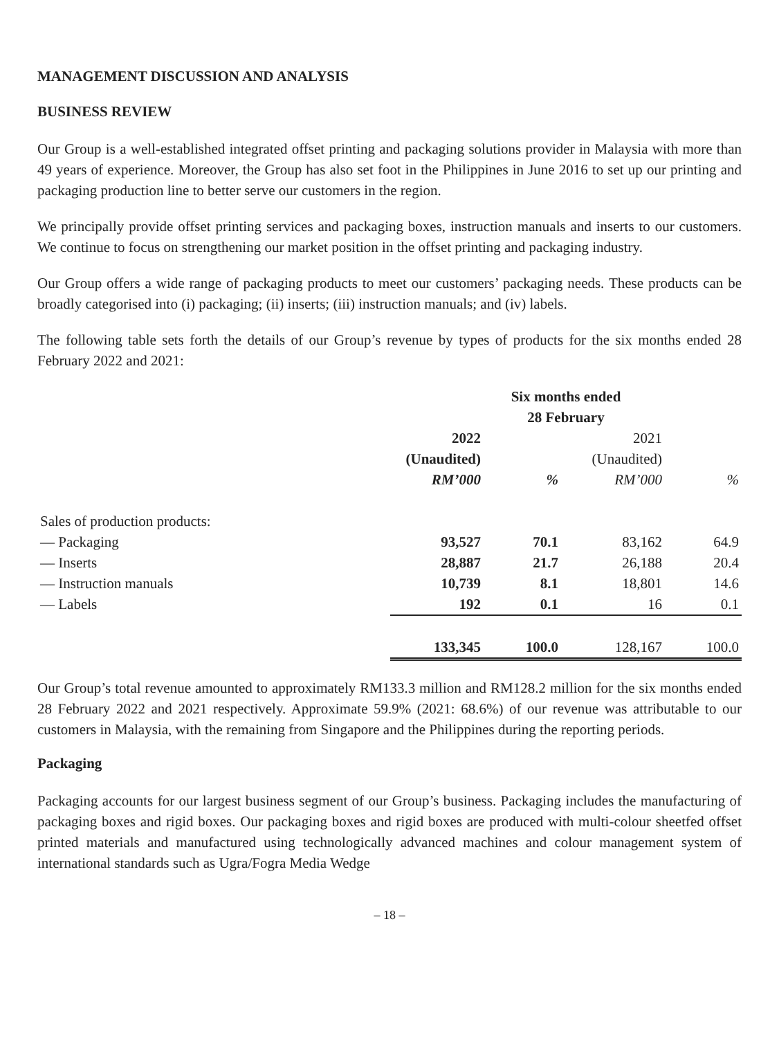MANAGEMENT DISCUSSION AND ANALYSIS
BUSINESS REVIEW
Our Group is a well-established integrated offset printing and packaging solutions provider in Malaysia with more than 49 years of experience. Moreover, the Group has also set foot in the Philippines in June 2016 to set up our printing and packaging production line to better serve our customers in the region.
We principally provide offset printing services and packaging boxes, instruction manuals and inserts to our customers. We continue to focus on strengthening our market position in the offset printing and packaging industry.
Our Group offers a wide range of packaging products to meet our customers’ packaging needs. These products can be broadly categorised into (i) packaging; (ii) inserts; (iii) instruction manuals; and (iv) labels.
The following table sets forth the details of our Group’s revenue by types of products for the six months ended 28 February 2022 and 2021:
| | Six months ended | | | |
| --- | --- | --- | --- | --- |
| | 28 February | | | |
| | 2022 | | 2021 | |
| | (Unaudited) | | (Unaudited) | |
| | RM’000 | % | RM’000 | % |
| Sales of production products: | | | | |
| — Packaging | 93,527 | 70.1 | 83,162 | 64.9 |
| — Inserts | 28,887 | 21.7 | 26,188 | 20.4 |
| — Instruction manuals | 10,739 | 8.1 | 18,801 | 14.6 |
| — Labels | 192 | 0.1 | 16 | 0.1 |
| | 133,345 | 100.0 | 128,167 | 100.0 |
Our Group’s total revenue amounted to approximately RM133.3 million and RM128.2 million for the six months ended 28 February 2022 and 2021 respectively. Approximate 59.9% (2021: 68.6%) of our revenue was attributable to our customers in Malaysia, with the remaining from Singapore and the Philippines during the reporting periods.
Packaging
Packaging accounts for our largest business segment of our Group’s business. Packaging includes the manufacturing of packaging boxes and rigid boxes. Our packaging boxes and rigid boxes are produced with multi-colour sheetfed offset printed materials and manufactured using technologically advanced machines and colour management system of international standards such as Ugra/Fogra Media Wedge
– 18 –